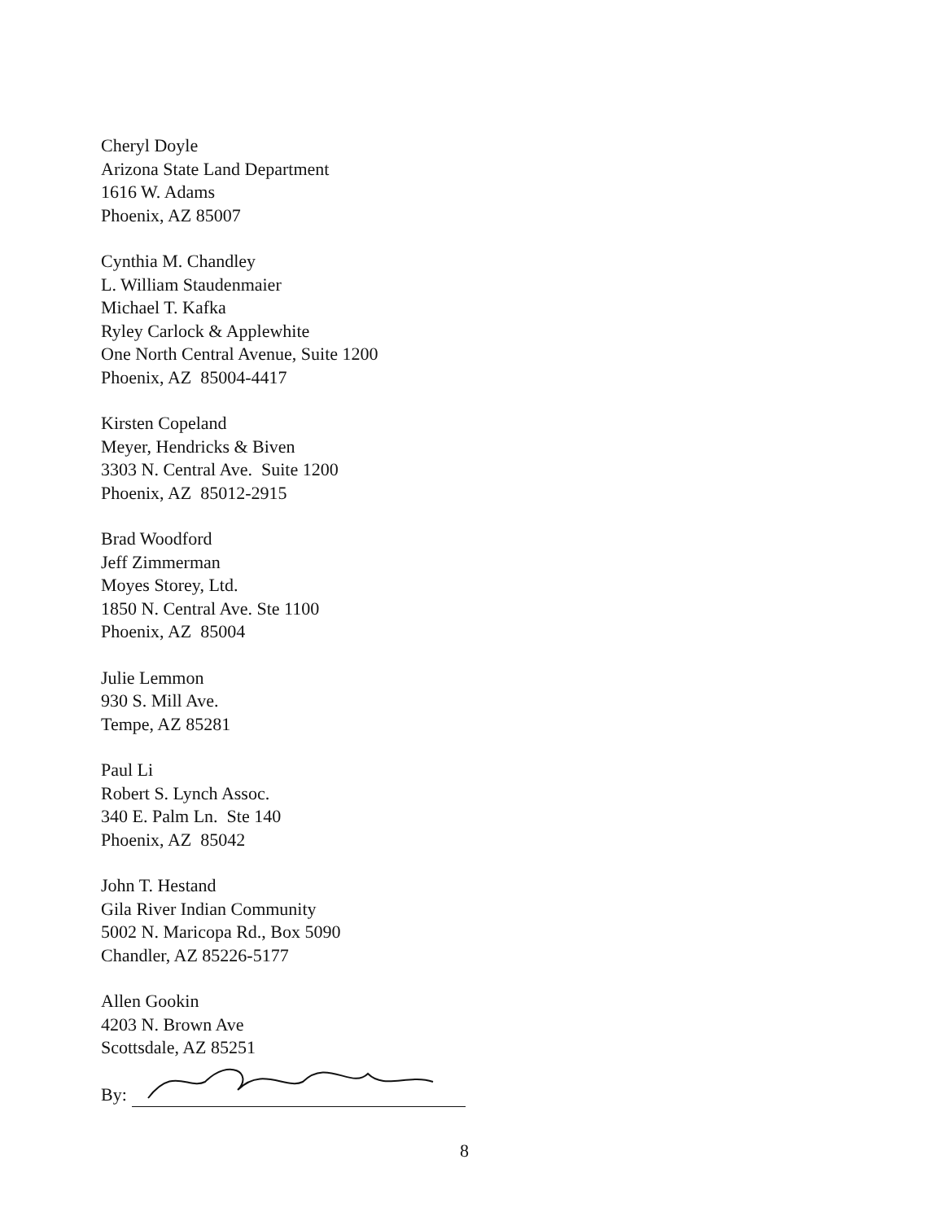Cheryl Doyle
Arizona State Land Department
1616 W. Adams
Phoenix, AZ 85007
Cynthia M. Chandley
L. William Staudenmaier
Michael T. Kafka
Ryley Carlock & Applewhite
One North Central Avenue, Suite 1200
Phoenix, AZ 85004-4417
Kirsten Copeland
Meyer, Hendricks & Biven
3303 N. Central Ave. Suite 1200
Phoenix, AZ 85012-2915
Brad Woodford
Jeff Zimmerman
Moyes Storey, Ltd.
1850 N. Central Ave. Ste 1100
Phoenix, AZ 85004
Julie Lemmon
930 S. Mill Ave.
Tempe, AZ 85281
Paul Li
Robert S. Lynch Assoc.
340 E. Palm Ln. Ste 140
Phoenix, AZ 85042
John T. Hestand
Gila River Indian Community
5002 N. Maricopa Rd., Box 5090
Chandler, AZ 85226-5177
Allen Gookin
4203 N. Brown Ave
Scottsdale, AZ 85251
By:
8